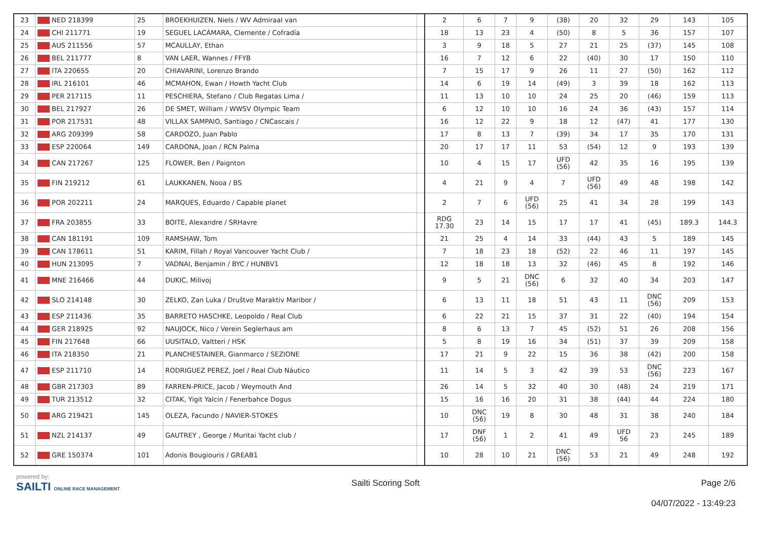| 23 | NED 218399 | 25 | BROEKHUIZEN, Niels / WV Admiraal van | | 2 | 6 | 7 | 9 | (38) | 20 | 32 | 29 | 143 | 105 |
| 24 | CHI 211771 | 19 | SEGUEL LACÁMARA, Clemente / Cofradía | | 18 | 13 | 23 | 4 | (50) | 8 | 5 | 36 | 157 | 107 |
| 25 | AUS 211556 | 57 | MCAULLAY, Ethan | | 3 | 9 | 18 | 5 | 27 | 21 | 25 | (37) | 145 | 108 |
| 26 | BEL 211777 | 8 | VAN LAER, Wannes / FFYB | | 16 | 7 | 12 | 6 | 22 | (40) | 30 | 17 | 150 | 110 |
| 27 | ITA 220655 | 20 | CHIAVARINI, Lorenzo Brando | | 7 | 15 | 17 | 9 | 26 | 11 | 27 | (50) | 162 | 112 |
| 28 | IRL 216101 | 46 | MCMAHON, Ewan / Howth Yacht Club | | 14 | 6 | 19 | 14 | (49) | 3 | 39 | 18 | 162 | 113 |
| 29 | PER 217115 | 11 | PESCHIERA, Stefano / Club Regatas Lima / | | 11 | 13 | 10 | 10 | 24 | 25 | 20 | (46) | 159 | 113 |
| 30 | BEL 217927 | 26 | DE SMET, William / WWSV Olympic Team | | 6 | 12 | 10 | 10 | 16 | 24 | 36 | (43) | 157 | 114 |
| 31 | POR 217531 | 48 | VILLAX SAMPAIO, Santiago / CNCascais / | | 16 | 12 | 22 | 9 | 18 | 12 | (47) | 41 | 177 | 130 |
| 32 | ARG 209399 | 58 | CARDOZO, Juan Pablo | | 17 | 8 | 13 | 7 | (39) | 34 | 17 | 35 | 170 | 131 |
| 33 | ESP 220064 | 149 | CARDONA, Joan / RCN Palma | | 20 | 17 | 17 | 11 | 53 | (54) | 12 | 9 | 193 | 139 |
| 34 | CAN 217267 | 125 | FLOWER, Ben / Paignton | | 10 | 4 | 15 | 17 | UFD (56) | 42 | 35 | 16 | 195 | 139 |
| 35 | FIN 219212 | 61 | LAUKKANEN, Nooa / BS | | 4 | 21 | 9 | 4 | 7 | UFD (56) | 49 | 48 | 198 | 142 |
| 36 | POR 202211 | 24 | MARQUES, Eduardo / Capable planet | | 2 | 7 | 6 | UFD (56) | 25 | 41 | 34 | 28 | 199 | 143 |
| 37 | FRA 203855 | 33 | BOITE, Alexandre / SRHavre | | RDG 17.30 | 23 | 14 | 15 | 17 | 17 | 41 | (45) | 189.3 | 144.3 |
| 38 | CAN 181191 | 109 | RAMSHAW, Tom | | 21 | 25 | 4 | 14 | 33 | (44) | 43 | 5 | 189 | 145 |
| 39 | CAN 178611 | 51 | KARIM, Fillah / Royal Vancouver Yacht Club / | | 7 | 18 | 23 | 18 | (52) | 22 | 46 | 11 | 197 | 145 |
| 40 | HUN 213095 | 7 | VADNAI, Benjamin / BYC / HUNBV1 | | 12 | 18 | 18 | 13 | 32 | (46) | 45 | 8 | 192 | 146 |
| 41 | MNE 216466 | 44 | DUKIC, Milivoj | | 9 | 5 | 21 | DNC (56) | 6 | 32 | 40 | 34 | 203 | 147 |
| 42 | SLO 214148 | 30 | ZELKO, Zan Luka / Društvo Maraktiv Maribor / | | 6 | 13 | 11 | 18 | 51 | 43 | 11 | DNC (56) | 209 | 153 |
| 43 | ESP 211436 | 35 | BARRETO HASCHKE, Leopoldo / Real Club | | 6 | 22 | 21 | 15 | 37 | 31 | 22 | (40) | 194 | 154 |
| 44 | GER 218925 | 92 | NAUJOCK, Nico / Verein Seglerhaus am | | 8 | 6 | 13 | 7 | 45 | (52) | 51 | 26 | 208 | 156 |
| 45 | FIN 217648 | 66 | UUSITALO, Valtteri / HSK | | 5 | 8 | 19 | 16 | 34 | (51) | 37 | 39 | 209 | 158 |
| 46 | ITA 218350 | 21 | PLANCHESTAINER, Gianmarco / SEZIONE | | 17 | 21 | 9 | 22 | 15 | 36 | 38 | (42) | 200 | 158 |
| 47 | ESP 211710 | 14 | RODRIGUEZ PEREZ, Joel / Real Club Náutico | | 11 | 14 | 5 | 3 | 42 | 39 | 53 | DNC (56) | 223 | 167 |
| 48 | GBR 217303 | 89 | FARREN-PRICE, Jacob / Weymouth And | | 26 | 14 | 5 | 32 | 40 | 30 | (48) | 24 | 219 | 171 |
| 49 | TUR 213512 | 32 | CITAK, Yigit Yalcin / Fenerbahce Dogus | | 15 | 16 | 16 | 20 | 31 | 38 | (44) | 44 | 224 | 180 |
| 50 | ARG 219421 | 145 | OLEZA, Facundo / NAVIER-STOKES | | 10 | DNC (56) | 19 | 8 | 30 | 48 | 31 | 38 | 240 | 184 |
| 51 | NZL 214137 | 49 | GAUTREY , George / Muritai Yacht club / | | 17 | DNF (56) | 1 | 2 | 41 | 49 | UFD 56 | 23 | 245 | 189 |
| 52 | GRE 150374 | 101 | Adonis Bougiouris / GREAB1 | | 10 | 28 | 10 | 21 | DNC (56) | 53 | 21 | 49 | 248 | 192 |
powered by:
SAILTI ONLINE RACE MANAGEMENT
Sailti Scoring Soft Page 2/6
04/07/2022 - 13:49:23